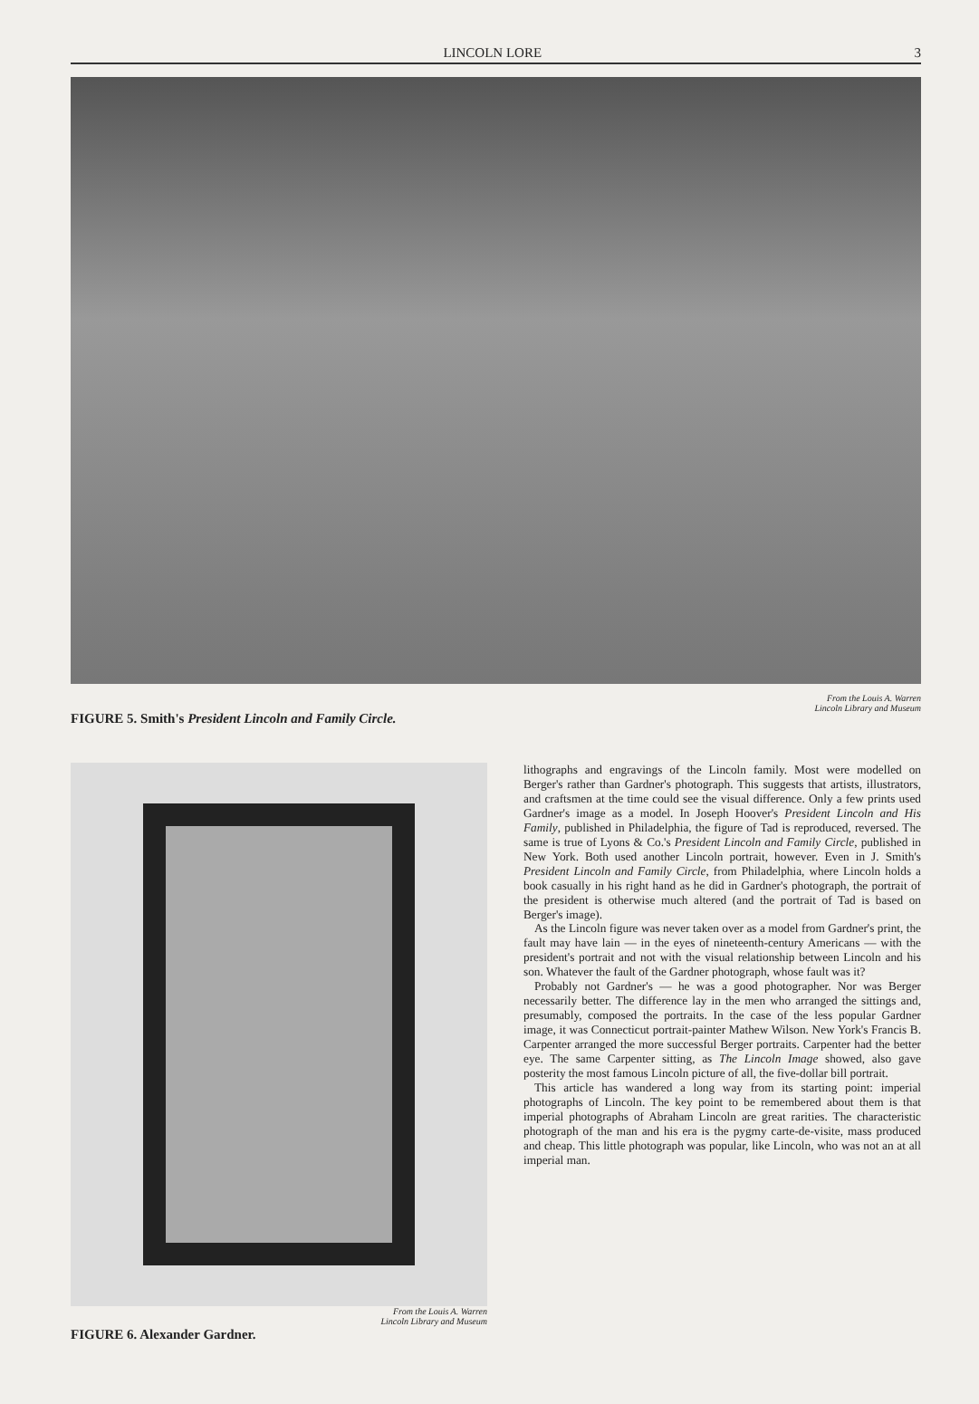LINCOLN LORE 3
FIGURE 5. Smith's President Lincoln and Family Circle.
From the Louis A. Warren
Lincoln Library and Museum
From the Louis A. Warren
Lincoln Library and Museum
FIGURE 6. Alexander Gardner.
lithographs and engravings of the Lincoln family. Most were modelled on Berger's rather than Gardner's photograph. This suggests that artists, illustrators, and craftsmen at the time could see the visual difference. Only a few prints used Gardner's image as a model. In Joseph Hoover's President Lincoln and His Family, published in Philadelphia, the figure of Tad is reproduced, reversed. The same is true of Lyons & Co.'s President Lincoln and Family Circle, published in New York. Both used another Lincoln portrait, however. Even in J. Smith's President Lincoln and Family Circle, from Philadelphia, where Lincoln holds a book casually in his right hand as he did in Gardner's photograph, the portrait of the president is otherwise much altered (and the portrait of Tad is based on Berger's image).
As the Lincoln figure was never taken over as a model from Gardner's print, the fault may have lain — in the eyes of nineteenth-century Americans — with the president's portrait and not with the visual relationship between Lincoln and his son. Whatever the fault of the Gardner photograph, whose fault was it?
Probably not Gardner's — he was a good photographer. Nor was Berger necessarily better. The difference lay in the men who arranged the sittings and, presumably, composed the portraits. In the case of the less popular Gardner image, it was Connecticut portrait-painter Mathew Wilson. New York's Francis B. Carpenter arranged the more successful Berger portraits. Carpenter had the better eye. The same Carpenter sitting, as The Lincoln Image showed, also gave posterity the most famous Lincoln picture of all, the five-dollar bill portrait.
This article has wandered a long way from its starting point: imperial photographs of Lincoln. The key point to be remembered about them is that imperial photographs of Abraham Lincoln are great rarities. The characteristic photograph of the man and his era is the pygmy carte-de-visite, mass produced and cheap. This little photograph was popular, like Lincoln, who was not an at all imperial man.